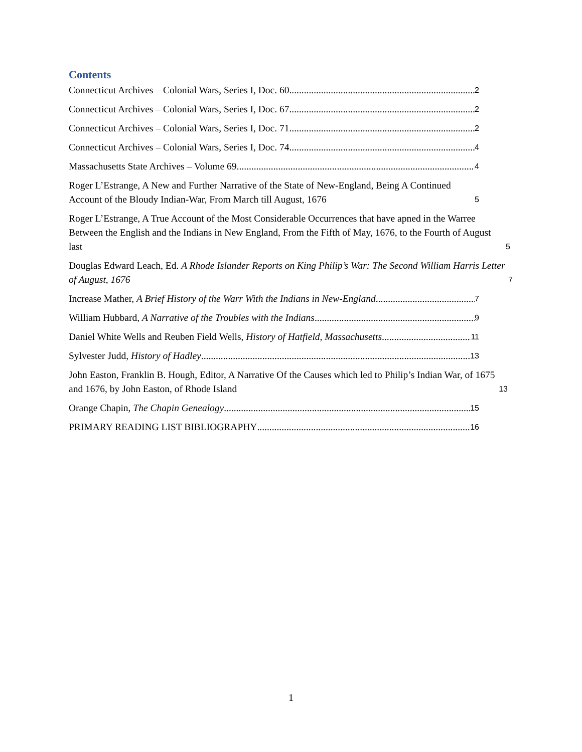Contents
Connecticut Archives – Colonial Wars, Series I, Doc. 60 2
Connecticut Archives – Colonial Wars, Series I, Doc. 67 2
Connecticut Archives – Colonial Wars, Series I, Doc. 71 2
Connecticut Archives – Colonial Wars, Series I, Doc. 74 4
Massachusetts State Archives – Volume 69 4
Roger L’Estrange, A New and Further Narrative of the State of New-England, Being A Continued Account of the Bloudy Indian-War, From March till August, 1676 5
Roger L’Estrange, A True Account of the Most Considerable Occurrences that have apned in the Warree Between the English and the Indians in New England, From the Fifth of May, 1676, to the Fourth of August last 5
Douglas Edward Leach, Ed. A Rhode Islander Reports on King Philip’s War: The Second William Harris Letter of August, 1676 7
Increase Mather, A Brief History of the Warr With the Indians in New-England 7
William Hubbard, A Narrative of the Troubles with the Indians 9
Daniel White Wells and Reuben Field Wells, History of Hatfield, Massachusetts 11
Sylvester Judd, History of Hadley 13
John Easton, Franklin B. Hough, Editor, A Narrative Of the Causes which led to Philip’s Indian War, of 1675 and 1676, by John Easton, of Rhode Island 13
Orange Chapin, The Chapin Genealogy 15
PRIMARY READING LIST BIBLIOGRAPHY 16
1